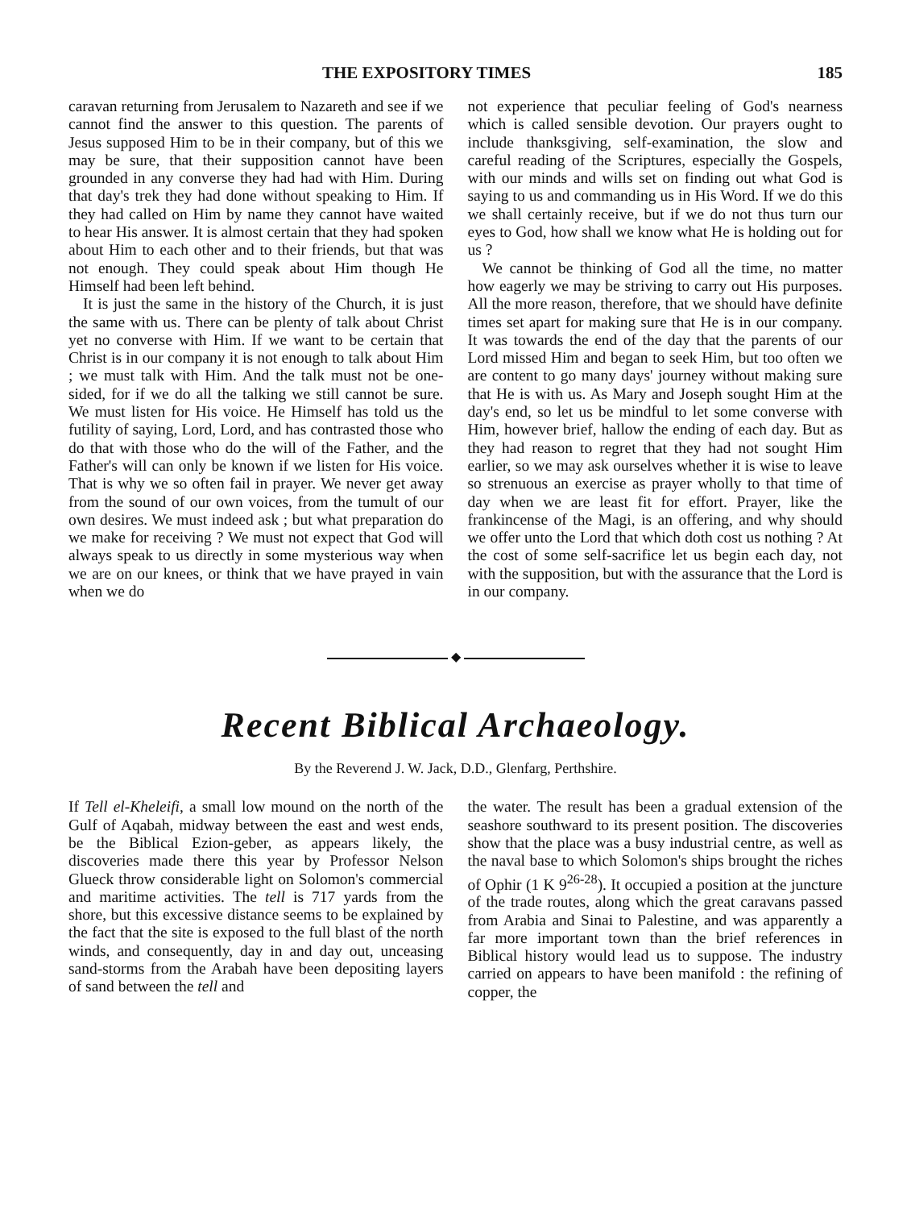THE EXPOSITORY TIMES 185
caravan returning from Jerusalem to Nazareth and see if we cannot find the answer to this question. The parents of Jesus supposed Him to be in their company, but of this we may be sure, that their supposition cannot have been grounded in any converse they had had with Him. During that day's trek they had done without speaking to Him. If they had called on Him by name they cannot have waited to hear His answer. It is almost certain that they had spoken about Him to each other and to their friends, but that was not enough. They could speak about Him though He Himself had been left behind.
It is just the same in the history of the Church, it is just the same with us. There can be plenty of talk about Christ yet no converse with Him. If we want to be certain that Christ is in our company it is not enough to talk about Him ; we must talk with Him. And the talk must not be one-sided, for if we do all the talking we still cannot be sure. We must listen for His voice. He Himself has told us the futility of saying, Lord, Lord, and has contrasted those who do that with those who do the will of the Father, and the Father's will can only be known if we listen for His voice. That is why we so often fail in prayer. We never get away from the sound of our own voices, from the tumult of our own desires. We must indeed ask ; but what preparation do we make for receiving ? We must not expect that God will always speak to us directly in some mysterious way when we are on our knees, or think that we have prayed in vain when we do
not experience that peculiar feeling of God's nearness which is called sensible devotion. Our prayers ought to include thanksgiving, self-examination, the slow and careful reading of the Scriptures, especially the Gospels, with our minds and wills set on finding out what God is saying to us and commanding us in His Word. If we do this we shall certainly receive, but if we do not thus turn our eyes to God, how shall we know what He is holding out for us ?
We cannot be thinking of God all the time, no matter how eagerly we may be striving to carry out His purposes. All the more reason, therefore, that we should have definite times set apart for making sure that He is in our company. It was towards the end of the day that the parents of our Lord missed Him and began to seek Him, but too often we are content to go many days' journey without making sure that He is with us. As Mary and Joseph sought Him at the day's end, so let us be mindful to let some converse with Him, however brief, hallow the ending of each day. But as they had reason to regret that they had not sought Him earlier, so we may ask ourselves whether it is wise to leave so strenuous an exercise as prayer wholly to that time of day when we are least fit for effort. Prayer, like the frankincense of the Magi, is an offering, and why should we offer unto the Lord that which doth cost us nothing ? At the cost of some self-sacrifice let us begin each day, not with the supposition, but with the assurance that the Lord is in our company.
◆
Recent Biblical Archaeology.
By the Reverend J. W. Jack, D.D., Glenfarg, Perthshire.
If Tell el-Kheleifi, a small low mound on the north of the Gulf of Aqabah, midway between the east and west ends, be the Biblical Ezion-geber, as appears likely, the discoveries made there this year by Professor Nelson Glueck throw considerable light on Solomon's commercial and maritime activities. The tell is 717 yards from the shore, but this excessive distance seems to be explained by the fact that the site is exposed to the full blast of the north winds, and consequently, day in and day out, unceasing sand-storms from the Arabah have been depositing layers of sand between the tell and
the water. The result has been a gradual extension of the seashore southward to its present position. The discoveries show that the place was a busy industrial centre, as well as the naval base to which Solomon's ships brought the riches of Ophir (1 K 9<sup>26-28</sup>). It occupied a position at the juncture of the trade routes, along which the great caravans passed from Arabia and Sinai to Palestine, and was apparently a far more important town than the brief references in Biblical history would lead us to suppose. The industry carried on appears to have been manifold : the refining of copper, the